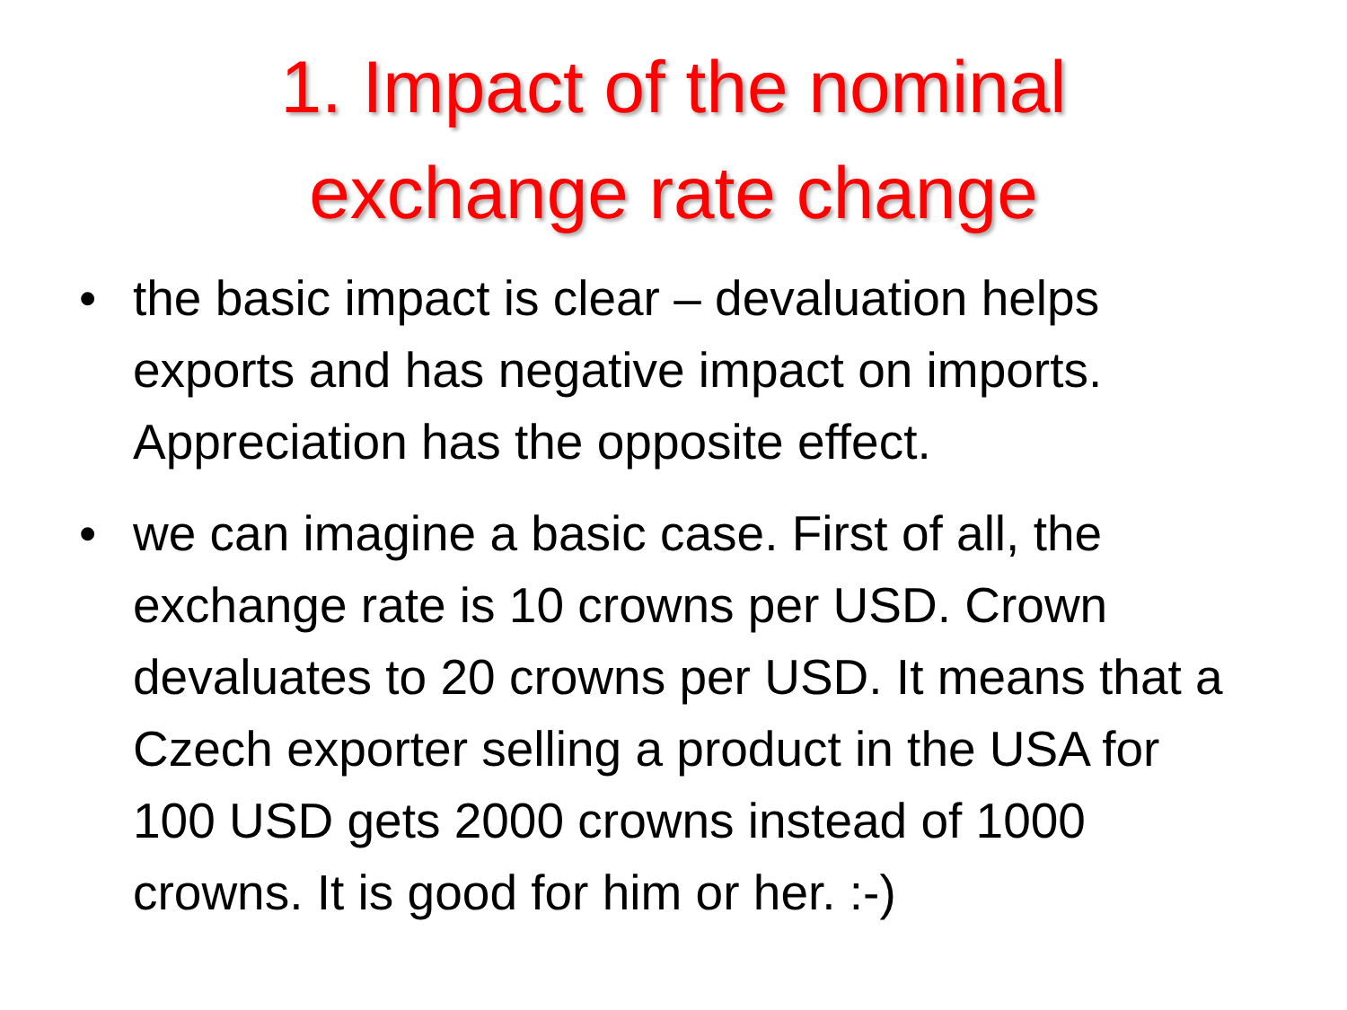1. Impact of the nominal
exchange rate change
• the basic impact is clear – devaluation helps exports and has negative impact on imports. Appreciation has the opposite effect.
• we can imagine a basic case. First of all, the exchange rate is 10 crowns per USD. Crown devaluates to 20 crowns per USD. It means that a Czech exporter selling a product in the USA for 100 USD gets 2000 crowns instead of 1000 crowns. It is good for him or her. :-)